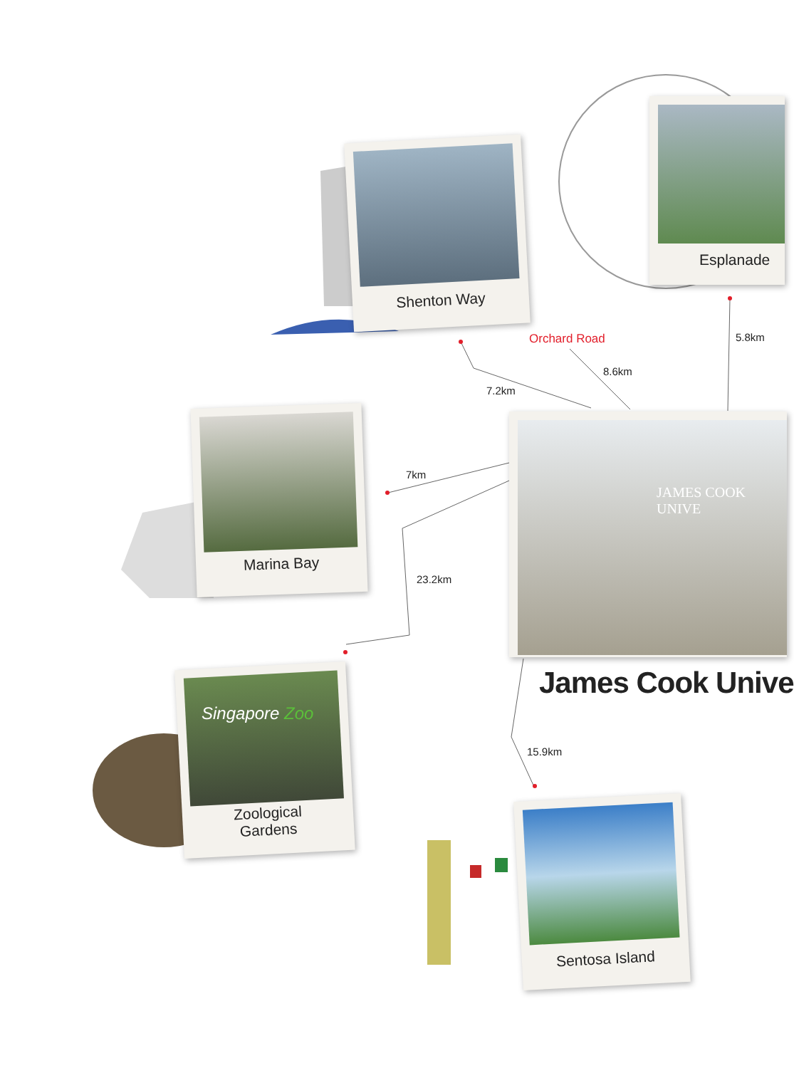Shenton Way
Esplanade
Marina Bay
Zoological
Gardens
Sentosa Island
Orchard Road
8.6km
7.2km
5.8km
7km
23.2km
15.9km
JAMES COOK UNIVE
James Cook Unive
Singapore Zoo